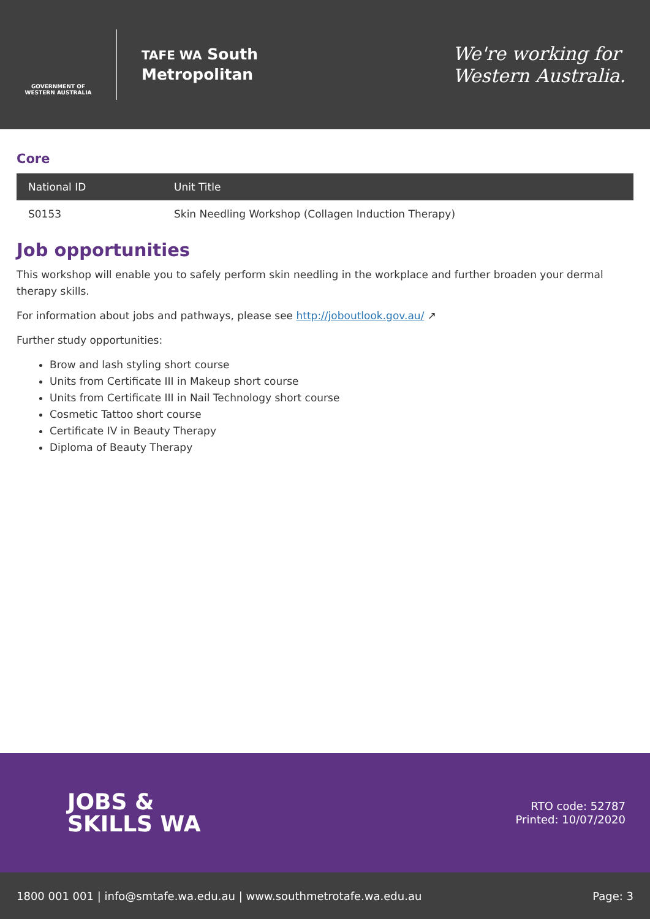GOVERNMENT OF WESTERN AUSTRALIA
TAFE WA South
Metropolitan
We're working for
Western Australia.
Core
| National ID | Unit Title |
| --- | --- |
| S0153 | Skin Needling Workshop (Collagen Induction Therapy) |
Job opportunities
This workshop will enable you to safely perform skin needling in the workplace and further broaden your dermal therapy skills.
For information about jobs and pathways, please see http://joboutlook.gov.au/ ↗
Further study opportunities:
Brow and lash styling short course
Units from Certificate III in Makeup short course
Units from Certificate III in Nail Technology short course
Cosmetic Tattoo short course
Certificate IV in Beauty Therapy
Diploma of Beauty Therapy
JOBS &
SKILLS WA
RTO code: 52787
Printed: 10/07/2020
1800 001 001 | info@smtafe.wa.edu.au | www.southmetrotafe.wa.edu.au Page: 3